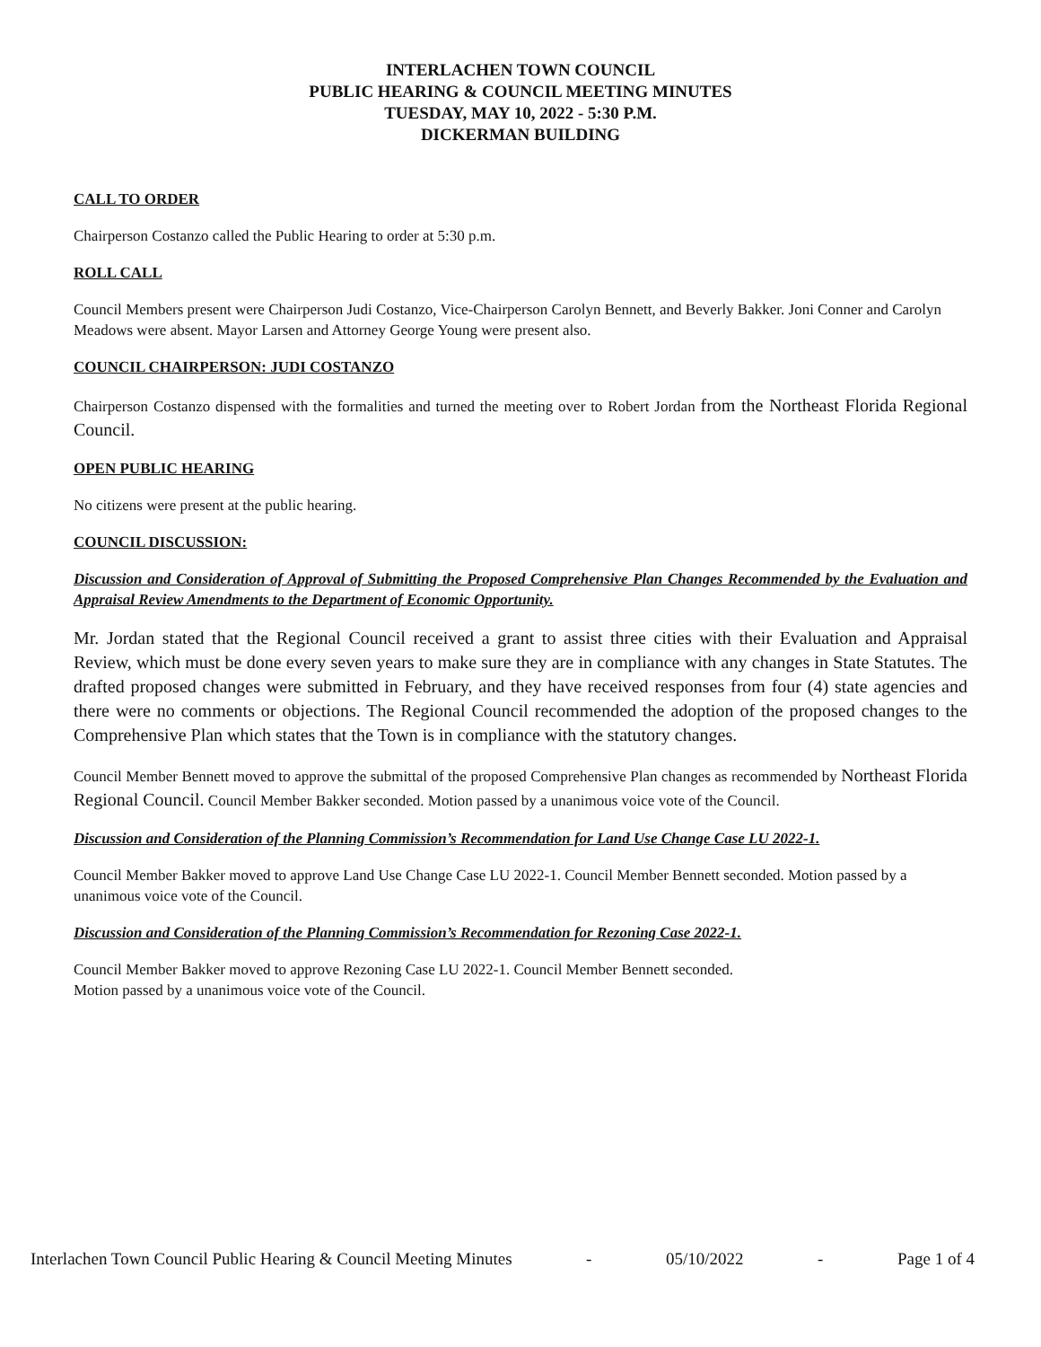INTERLACHEN TOWN COUNCIL
PUBLIC HEARING & COUNCIL MEETING MINUTES
TUESDAY, MAY 10, 2022 - 5:30 P.M.
DICKERMAN BUILDING
CALL TO ORDER
Chairperson Costanzo called the Public Hearing to order at 5:30 p.m.
ROLL CALL
Council Members present were Chairperson Judi Costanzo, Vice-Chairperson Carolyn Bennett, and Beverly Bakker. Joni Conner and Carolyn Meadows were absent. Mayor Larsen and Attorney George Young were present also.
COUNCIL CHAIRPERSON: JUDI COSTANZO
Chairperson Costanzo dispensed with the formalities and turned the meeting over to Robert Jordan from the Northeast Florida Regional Council.
OPEN PUBLIC HEARING
No citizens were present at the public hearing.
COUNCIL DISCUSSION:
Discussion and Consideration of Approval of Submitting the Proposed Comprehensive Plan Changes Recommended by the Evaluation and Appraisal Review Amendments to the Department of Economic Opportunity.
Mr. Jordan stated that the Regional Council received a grant to assist three cities with their Evaluation and Appraisal Review, which must be done every seven years to make sure they are in compliance with any changes in State Statutes. The drafted proposed changes were submitted in February, and they have received responses from four (4) state agencies and there were no comments or objections. The Regional Council recommended the adoption of the proposed changes to the Comprehensive Plan which states that the Town is in compliance with the statutory changes.
Council Member Bennett moved to approve the submittal of the proposed Comprehensive Plan changes as recommended by Northeast Florida Regional Council. Council Member Bakker seconded. Motion passed by a unanimous voice vote of the Council.
Discussion and Consideration of the Planning Commission’s Recommendation for Land Use Change Case LU 2022-1.
Council Member Bakker moved to approve Land Use Change Case LU 2022-1. Council Member Bennett seconded. Motion passed by a unanimous voice vote of the Council.
Discussion and Consideration of the Planning Commission’s Recommendation for Rezoning Case 2022-1.
Council Member Bakker moved to approve Rezoning Case LU 2022-1. Council Member Bennett seconded.
Motion passed by a unanimous voice vote of the Council.
Interlachen Town Council Public Hearing & Council Meeting Minutes - 05/10/2022 - Page 1 of 4